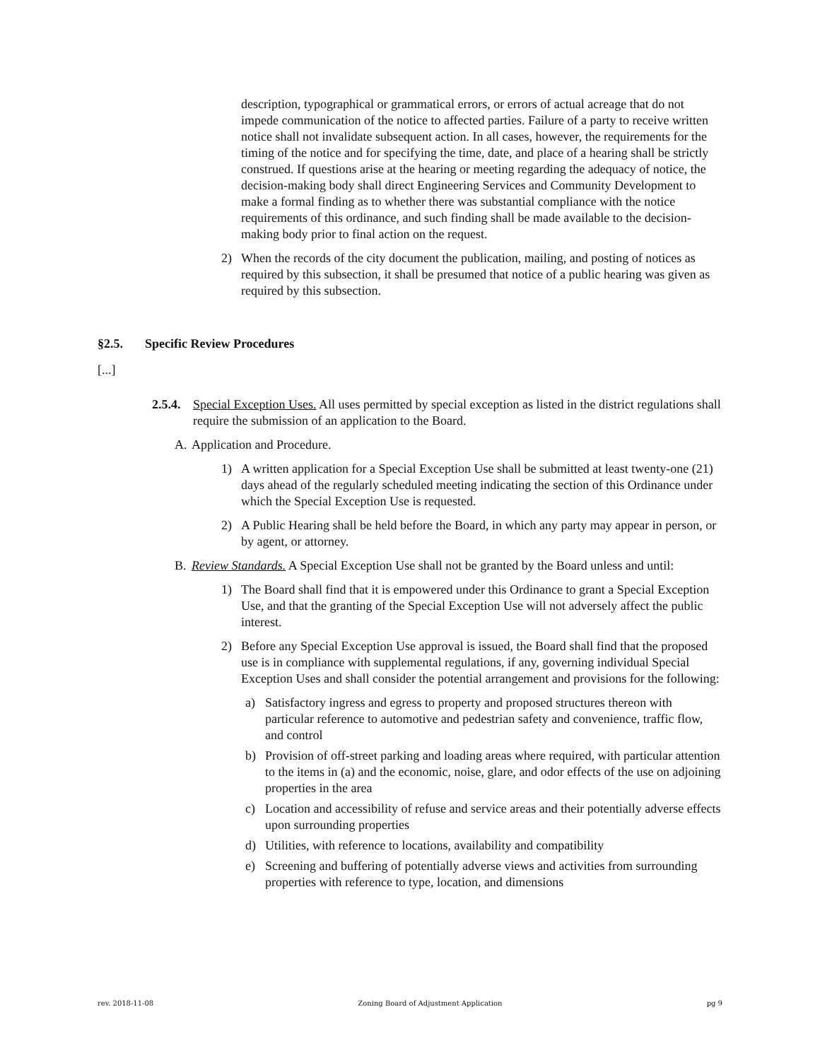description, typographical or grammatical errors, or errors of actual acreage that do not impede communication of the notice to affected parties. Failure of a party to receive written notice shall not invalidate subsequent action. In all cases, however, the requirements for the timing of the notice and for specifying the time, date, and place of a hearing shall be strictly construed. If questions arise at the hearing or meeting regarding the adequacy of notice, the decision-making body shall direct Engineering Services and Community Development to make a formal finding as to whether there was substantial compliance with the notice requirements of this ordinance, and such finding shall be made available to the decision-making body prior to final action on the request.
2) When the records of the city document the publication, mailing, and posting of notices as required by this subsection, it shall be presumed that notice of a public hearing was given as required by this subsection.
§2.5. Specific Review Procedures
[...]
2.5.4. Special Exception Uses. All uses permitted by special exception as listed in the district regulations shall require the submission of an application to the Board.
A. Application and Procedure.
1) A written application for a Special Exception Use shall be submitted at least twenty-one (21) days ahead of the regularly scheduled meeting indicating the section of this Ordinance under which the Special Exception Use is requested.
2) A Public Hearing shall be held before the Board, in which any party may appear in person, or by agent, or attorney.
B. Review Standards. A Special Exception Use shall not be granted by the Board unless and until:
1) The Board shall find that it is empowered under this Ordinance to grant a Special Exception Use, and that the granting of the Special Exception Use will not adversely affect the public interest.
2) Before any Special Exception Use approval is issued, the Board shall find that the proposed use is in compliance with supplemental regulations, if any, governing individual Special Exception Uses and shall consider the potential arrangement and provisions for the following:
a) Satisfactory ingress and egress to property and proposed structures thereon with particular reference to automotive and pedestrian safety and convenience, traffic flow, and control
b) Provision of off-street parking and loading areas where required, with particular attention to the items in (a) and the economic, noise, glare, and odor effects of the use on adjoining properties in the area
c) Location and accessibility of refuse and service areas and their potentially adverse effects upon surrounding properties
d) Utilities, with reference to locations, availability and compatibility
e) Screening and buffering of potentially adverse views and activities from surrounding properties with reference to type, location, and dimensions
rev. 2018-11-08 Zoning Board of Adjustment Application pg 9